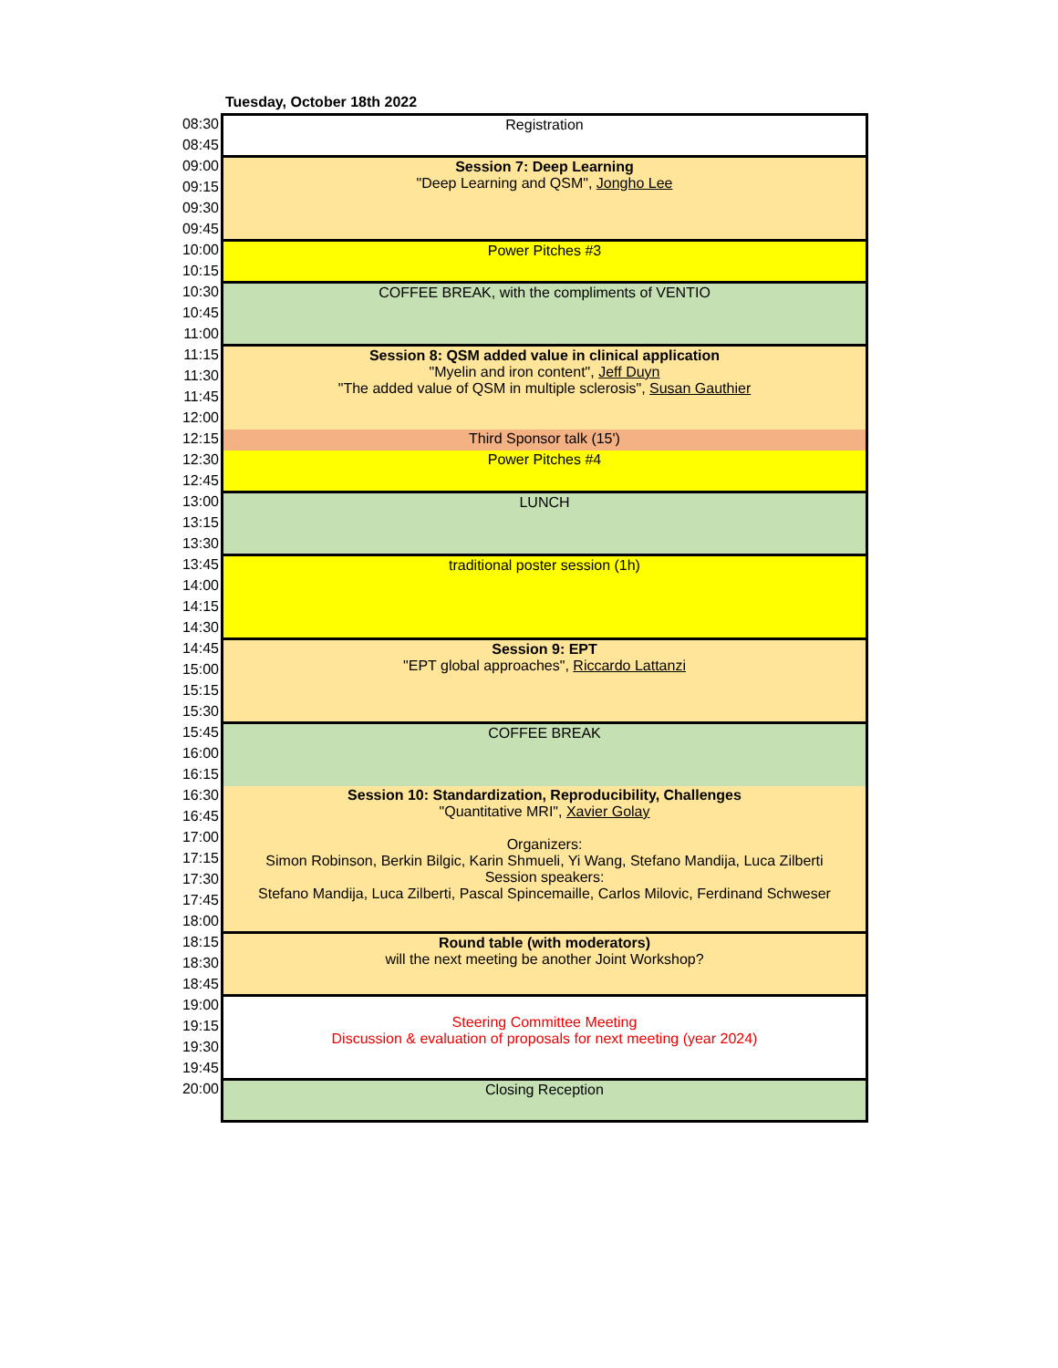Tuesday, October 18th 2022
| 08:30 | Registration |
| 08:45 | |
| 09:00 | Session 7: Deep Learning "Deep Learning and QSM", Jongho Lee |
| 09:15 | |
| 09:30 | |
| 09:45 | |
| 10:00 | Power Pitches #3 |
| 10:15 | |
| 10:30 | COFFEE BREAK, with the compliments of VENTIO |
| 10:45 | |
| 11:00 | |
| 11:15 | Session 8: QSM added value in clinical application "Myelin and iron content", Jeff Duyn "The added value of QSM in multiple sclerosis", Susan Gauthier |
| 11:30 | |
| 11:45 | |
| 12:00 | |
| 12:15 | Third Sponsor talk (15') |
| 12:30 | Power Pitches #4 |
| 12:45 | |
| 13:00 | LUNCH |
| 13:15 | |
| 13:30 | |
| 13:45 | traditional poster session (1h) |
| 14:00 | |
| 14:15 | |
| 14:30 | |
| 14:45 | Session 9: EPT "EPT global approaches", Riccardo Lattanzi |
| 15:00 | |
| 15:15 | |
| 15:30 | |
| 15:45 | COFFEE BREAK |
| 16:00 | |
| 16:15 | |
| 16:30 | Session 10: Standardization, Reproducibility, Challenges "Quantitative MRI", Xavier Golay Organizers: Simon Robinson, Berkin Bilgic, Karin Shmueli, Yi Wang, Stefano Mandija, Luca Zilberti Session speakers: Stefano Mandija, Luca Zilberti, Pascal Spincemaille, Carlos Milovic, Ferdinand Schweser |
| 16:45 | |
| 17:00 | |
| 17:15 | |
| 17:30 | |
| 17:45 | |
| 18:00 | |
| 18:15 | Round table (with moderators) will the next meeting be another Joint Workshop? |
| 18:30 | |
| 18:45 | |
| 19:00 | Steering Committee Meeting Discussion & evaluation of proposals for next meeting (year 2024) |
| 19:15 | |
| 19:30 | |
| 19:45 | |
| 20:00 | Closing Reception |